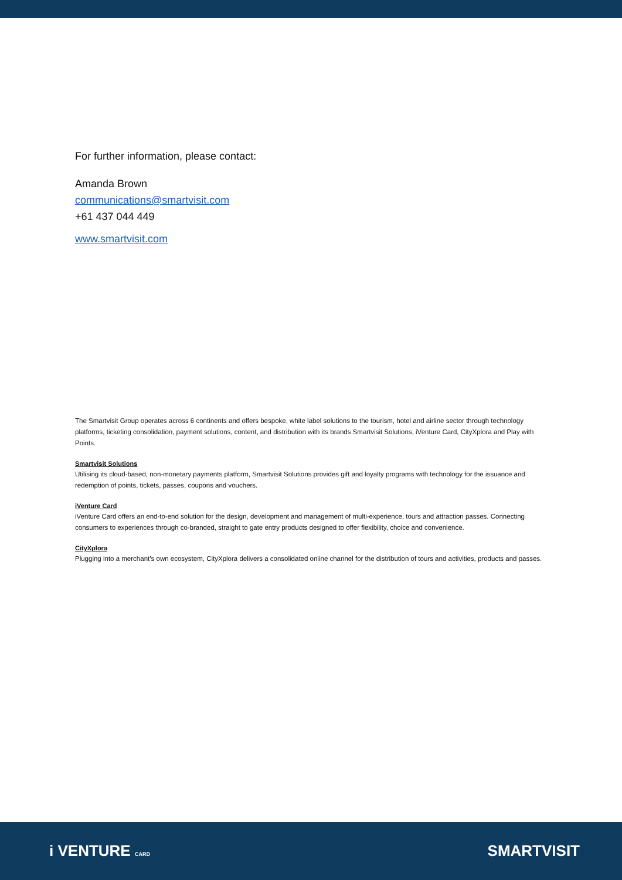For further information, please contact:
Amanda Brown
communications@smartvisit.com
+61 437 044 449
www.smartvisit.com
The Smartvisit Group operates across 6 continents and offers bespoke, white label solutions to the tourism, hotel and airline sector through technology platforms, ticketing consolidation, payment solutions, content, and distribution with its brands Smartvisit Solutions, iVenture Card, CityXplora and Play with Points.
Smartvisit Solutions
Utilising its cloud-based, non-monetary payments platform, Smartvisit Solutions provides gift and loyalty programs with technology for the issuance and redemption of points, tickets, passes, coupons and vouchers.
iVenture Card
iVenture Card offers an end-to-end solution for the design, development and management of multi-experience, tours and attraction passes. Connecting consumers to experiences through co-branded, straight to gate entry products designed to offer flexibility, choice and convenience.
CityXplora
Plugging into a merchant’s own ecosystem, CityXplora delivers a consolidated online channel for the distribution of tours and activities, products and passes.
i VENTURE CARD
SMARTVISIT